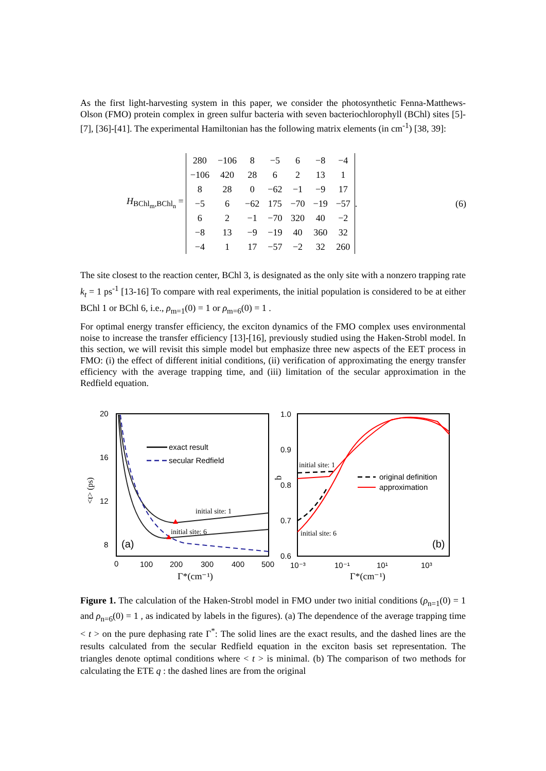As the first light-harvesting system in this paper, we consider the photosynthetic Fenna-Matthews-Olson (FMO) protein complex in green sulfur bacteria with seven bacteriochlorophyll (BChl) sites [5]-[7], [36]-[41]. The experimental Hamiltonian has the following matrix elements (in cm<sup>-1</sup>) [38, 39]:
H<sub>BChl<sub>m</sub>,BChl<sub>n</sub></sub> =
| 280 | −106 | 8 | −5 | 6 | −8 | −4 |
| −106 | 420 | 28 | 6 | 2 | 13 | 1 |
| 8 | 28 | 0 | −62 | −1 | −9 | 17 |
| −5 | 6 | −62 | 175 | −70 | −19 | −57 |
| 6 | 2 | −1 | −70 | 320 | 40 | −2 |
| −8 | 13 | −9 | −19 | 40 | 360 | 32 |
| −4 | 1 | 17 | −57 | −2 | 32 | 260 |
. (6)
The site closest to the reaction center, BChl 3, is designated as the only site with a nonzero trapping rate k<sub>t</sub> = 1 ps<sup>-1</sup> [13-16] To compare with real experiments, the initial population is considered to be at either BChl 1 or BChl 6, i.e., ρ<sub>m=1</sub>(0) = 1 or ρ<sub>m=6</sub>(0) = 1 .
For optimal energy transfer efficiency, the exciton dynamics of the FMO complex uses environmental noise to increase the transfer efficiency [13]-[16], previously studied using the Haken-Strobl model. In this section, we will revisit this simple model but emphasize three new aspects of the EET process in FMO: (i) the effect of different initial conditions, (ii) verification of approximating the energy transfer efficiency with the average trapping time, and (iii) limitation of the secular approximation in the Redfield equation.
20
16
12
8
0
100
200
300
400
500
Γ*(cm⁻¹)
<t> (ps)
(a)
exact result
secular Redfield
initial site: 1
initial site: 6
1.0
0.9
0.8
0.7
0.6
10⁻³
10⁻¹
10¹
10³
Γ*(cm⁻¹)
q
(b)
initial site: 1
initial site: 6
original definition
approximation
Figure 1. The calculation of the Haken-Strobl model in FMO under two initial conditions (ρ<sub>n=1</sub>(0) = 1 and ρ<sub>n=6</sub>(0) = 1 , as indicated by labels in the figures). (a) The dependence of the average trapping time < t > on the pure dephasing rate Γ<sup>*</sup>: The solid lines are the exact results, and the dashed lines are the results calculated from the secular Redfield equation in the exciton basis set representation. The triangles denote optimal conditions where < t > is minimal. (b) The comparison of two methods for calculating the ETE q : the dashed lines are from the original